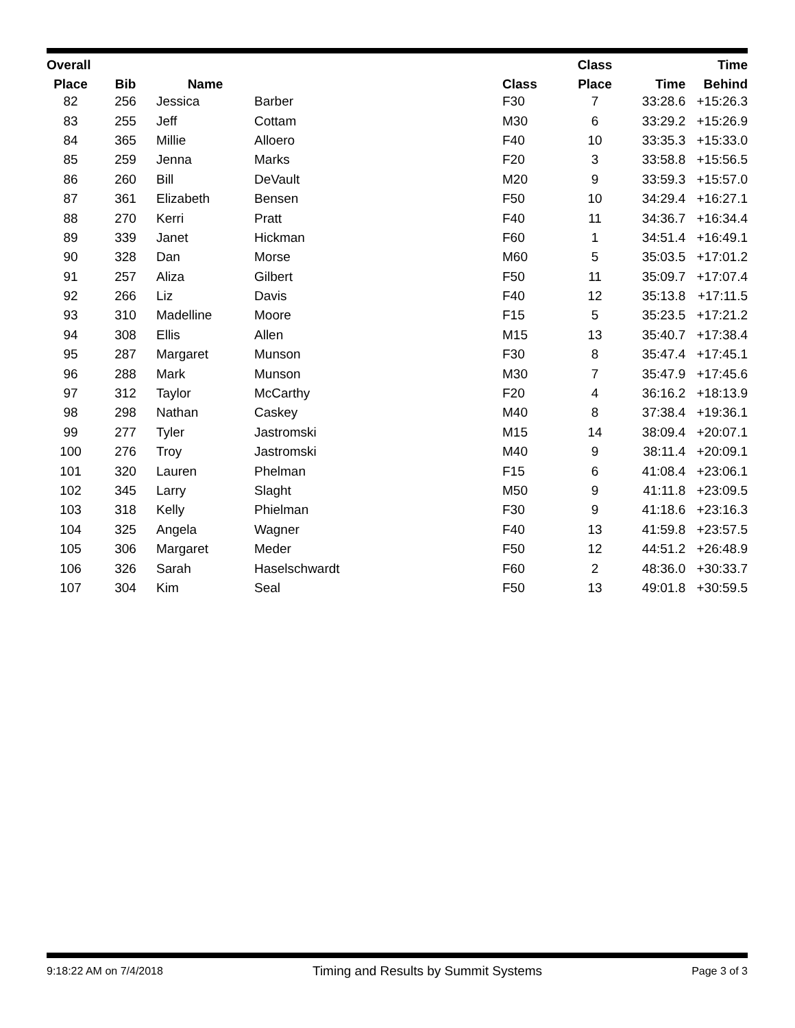| Overall | | | | | Class | | Time |
| --- | --- | --- | --- | --- | --- | --- | --- |
| Place | Bib | Name | | Class | Place | Time | Behind |
| 82 | 256 | Jessica | Barber | F30 | 7 | 33:28.6 | +15:26.3 |
| 83 | 255 | Jeff | Cottam | M30 | 6 | 33:29.2 | +15:26.9 |
| 84 | 365 | Millie | Alloero | F40 | 10 | 33:35.3 | +15:33.0 |
| 85 | 259 | Jenna | Marks | F20 | 3 | 33:58.8 | +15:56.5 |
| 86 | 260 | Bill | DeVault | M20 | 9 | 33:59.3 | +15:57.0 |
| 87 | 361 | Elizabeth | Bensen | F50 | 10 | 34:29.4 | +16:27.1 |
| 88 | 270 | Kerri | Pratt | F40 | 11 | 34:36.7 | +16:34.4 |
| 89 | 339 | Janet | Hickman | F60 | 1 | 34:51.4 | +16:49.1 |
| 90 | 328 | Dan | Morse | M60 | 5 | 35:03.5 | +17:01.2 |
| 91 | 257 | Aliza | Gilbert | F50 | 11 | 35:09.7 | +17:07.4 |
| 92 | 266 | Liz | Davis | F40 | 12 | 35:13.8 | +17:11.5 |
| 93 | 310 | Madelline | Moore | F15 | 5 | 35:23.5 | +17:21.2 |
| 94 | 308 | Ellis | Allen | M15 | 13 | 35:40.7 | +17:38.4 |
| 95 | 287 | Margaret | Munson | F30 | 8 | 35:47.4 | +17:45.1 |
| 96 | 288 | Mark | Munson | M30 | 7 | 35:47.9 | +17:45.6 |
| 97 | 312 | Taylor | McCarthy | F20 | 4 | 36:16.2 | +18:13.9 |
| 98 | 298 | Nathan | Caskey | M40 | 8 | 37:38.4 | +19:36.1 |
| 99 | 277 | Tyler | Jastromski | M15 | 14 | 38:09.4 | +20:07.1 |
| 100 | 276 | Troy | Jastromski | M40 | 9 | 38:11.4 | +20:09.1 |
| 101 | 320 | Lauren | Phelman | F15 | 6 | 41:08.4 | +23:06.1 |
| 102 | 345 | Larry | Slaght | M50 | 9 | 41:11.8 | +23:09.5 |
| 103 | 318 | Kelly | Phielman | F30 | 9 | 41:18.6 | +23:16.3 |
| 104 | 325 | Angela | Wagner | F40 | 13 | 41:59.8 | +23:57.5 |
| 105 | 306 | Margaret | Meder | F50 | 12 | 44:51.2 | +26:48.9 |
| 106 | 326 | Sarah | Haselschwardt | F60 | 2 | 48:36.0 | +30:33.7 |
| 107 | 304 | Kim | Seal | F50 | 13 | 49:01.8 | +30:59.5 |
9:18:22 AM on 7/4/2018 Timing and Results by Summit Systems Page 3 of 3